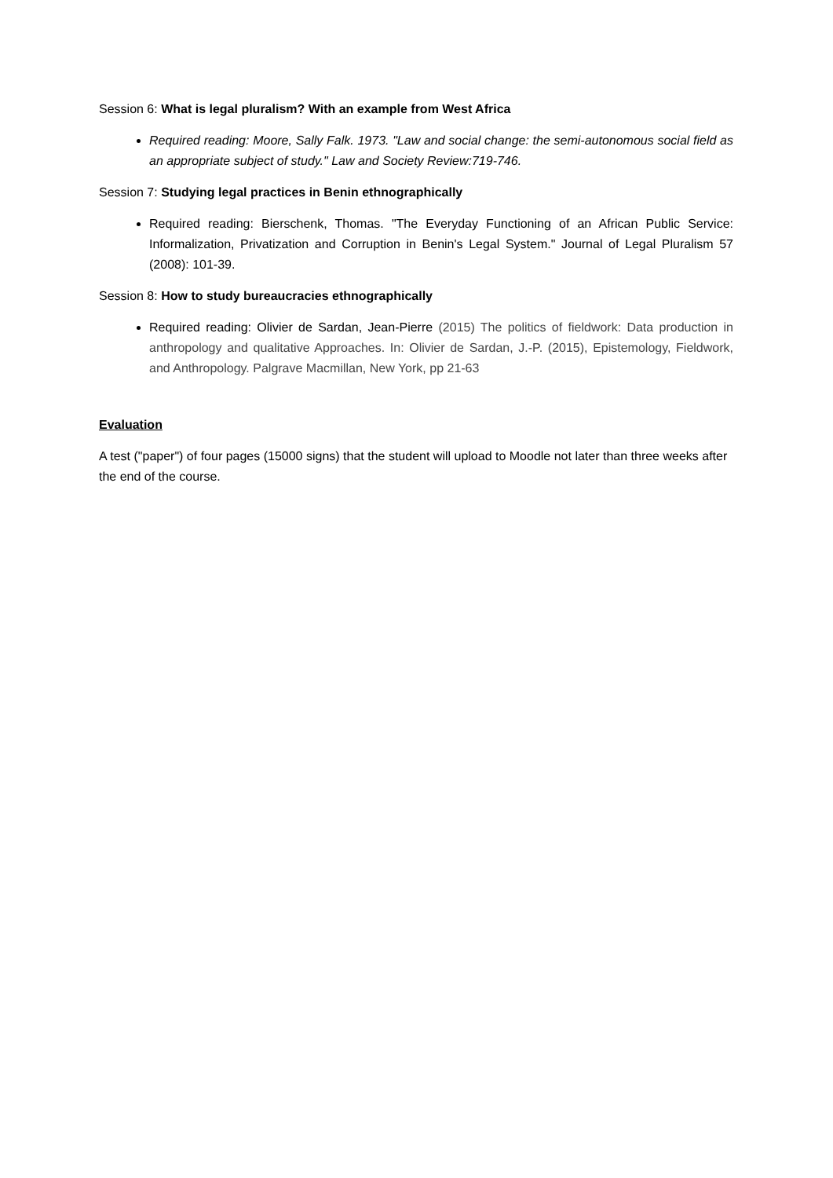Session 6: What is legal pluralism? With an example from West Africa
Required reading: Moore, Sally Falk. 1973. "Law and social change: the semi-autonomous social field as an appropriate subject of study." Law and Society Review:719-746.
Session 7: Studying legal practices in Benin ethnographically
Required reading: Bierschenk, Thomas. "The Everyday Functioning of an African Public Service: Informalization, Privatization and Corruption in Benin's Legal System." Journal of Legal Pluralism 57 (2008): 101-39.
Session 8: How to study bureaucracies ethnographically
Required reading: Olivier de Sardan, Jean-Pierre (2015) The politics of fieldwork: Data production in anthropology and qualitative Approaches. In: Olivier de Sardan, J.-P. (2015), Epistemology, Fieldwork, and Anthropology. Palgrave Macmillan, New York, pp 21-63
Evaluation
A test ("paper") of four pages (15000 signs) that the student will upload to Moodle not later than three weeks after the end of the course.